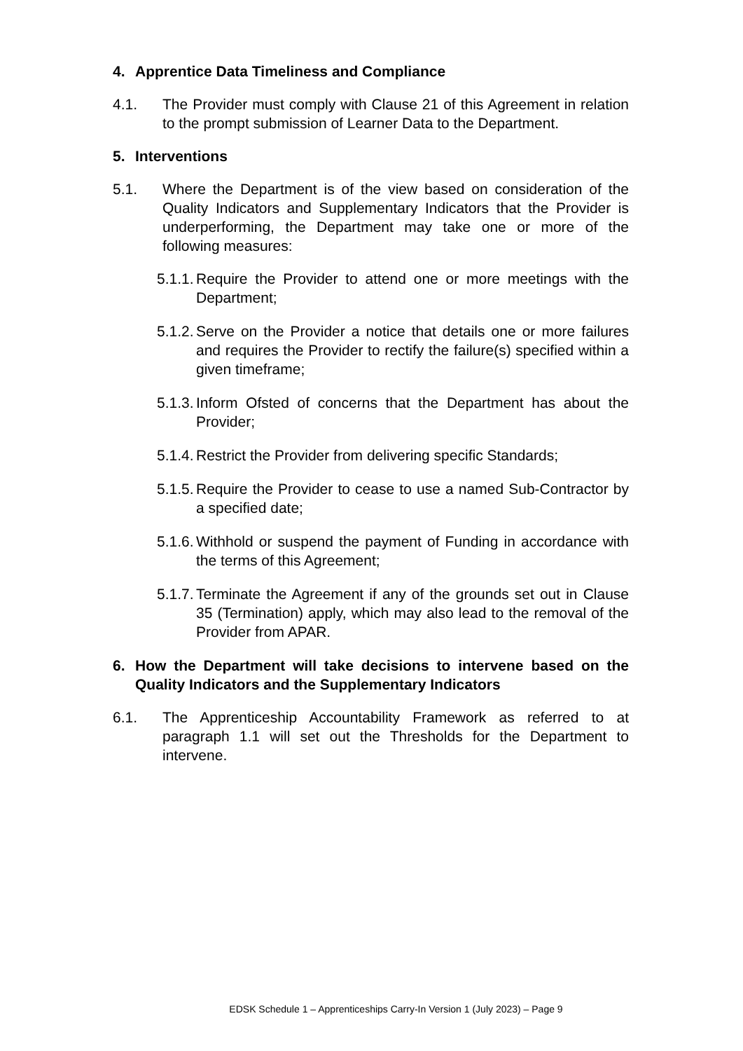4. Apprentice Data Timeliness and Compliance
4.1. The Provider must comply with Clause 21 of this Agreement in relation to the prompt submission of Learner Data to the Department.
5. Interventions
5.1. Where the Department is of the view based on consideration of the Quality Indicators and Supplementary Indicators that the Provider is underperforming, the Department may take one or more of the following measures:
5.1.1. Require the Provider to attend one or more meetings with the Department;
5.1.2. Serve on the Provider a notice that details one or more failures and requires the Provider to rectify the failure(s) specified within a given timeframe;
5.1.3. Inform Ofsted of concerns that the Department has about the Provider;
5.1.4. Restrict the Provider from delivering specific Standards;
5.1.5. Require the Provider to cease to use a named Sub-Contractor by a specified date;
5.1.6. Withhold or suspend the payment of Funding in accordance with the terms of this Agreement;
5.1.7. Terminate the Agreement if any of the grounds set out in Clause 35 (Termination) apply, which may also lead to the removal of the Provider from APAR.
6. How the Department will take decisions to intervene based on the Quality Indicators and the Supplementary Indicators
6.1. The Apprenticeship Accountability Framework as referred to at paragraph 1.1 will set out the Thresholds for the Department to intervene.
EDSK Schedule 1 – Apprenticeships Carry-In Version 1 (July 2023) – Page 9